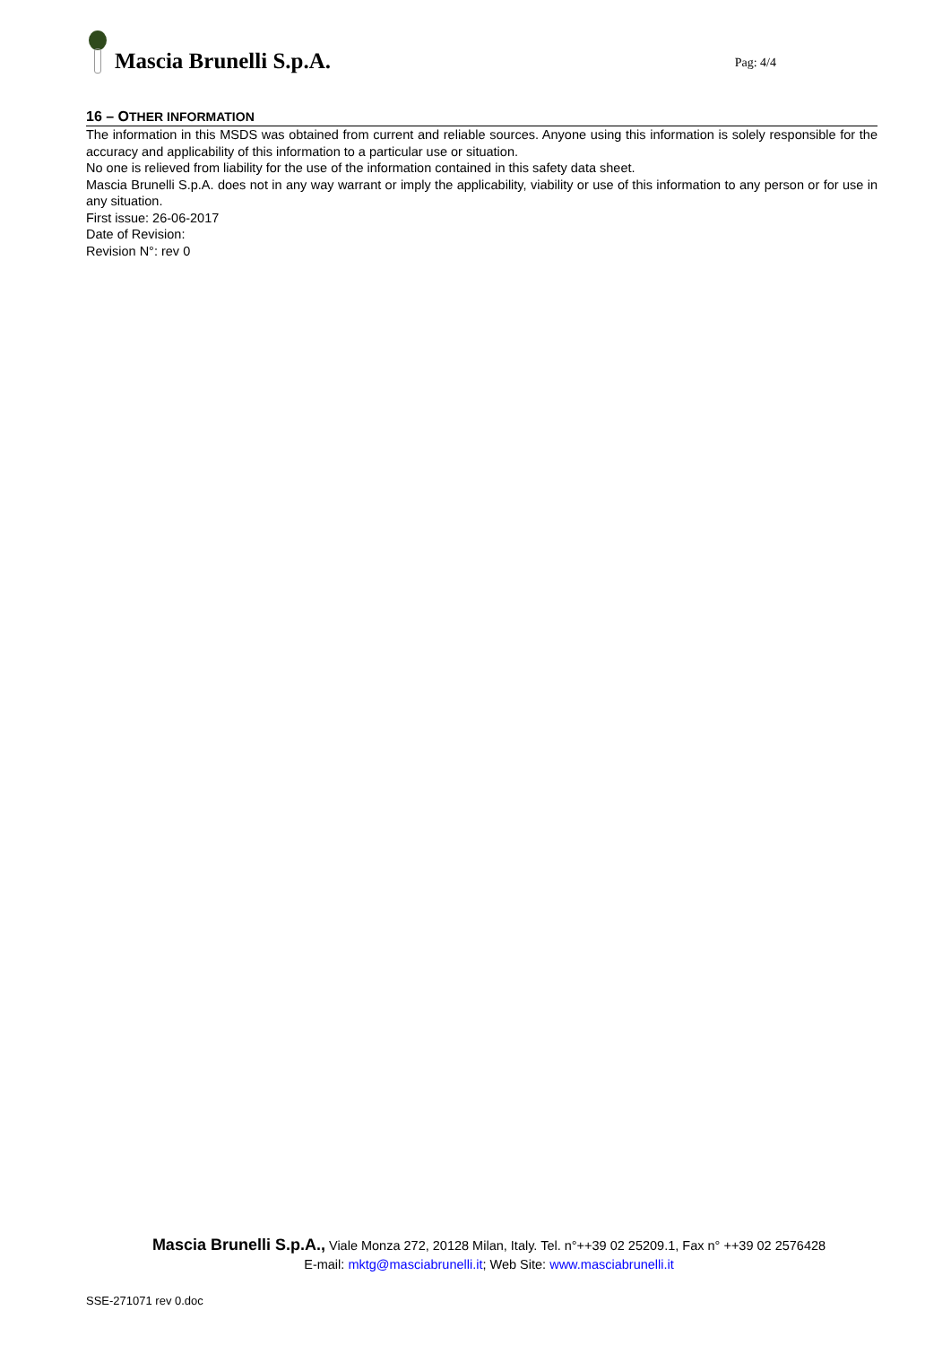Mascia Brunelli S.p.A.
Pag: 4/4
16 – OTHER INFORMATION
The information in this MSDS was obtained from current and reliable sources. Anyone using this information is solely responsible for the accuracy and applicability of this information to a particular use or situation.
No one is relieved from liability for the use of the information contained in this safety data sheet.
Mascia Brunelli S.p.A. does not in any way warrant or imply the applicability, viability or use of this information to any person or for use in any situation.
First issue: 26-06-2017
Date of Revision:
Revision N°: rev 0
Mascia Brunelli S.p.A., Viale Monza 272, 20128 Milan, Italy. Tel. n°++39 02 25209.1, Fax n° ++39 02 2576428
E-mail: mktg@masciabrunelli.it; Web Site: www.masciabrunelli.it
SSE-271071 rev 0.doc